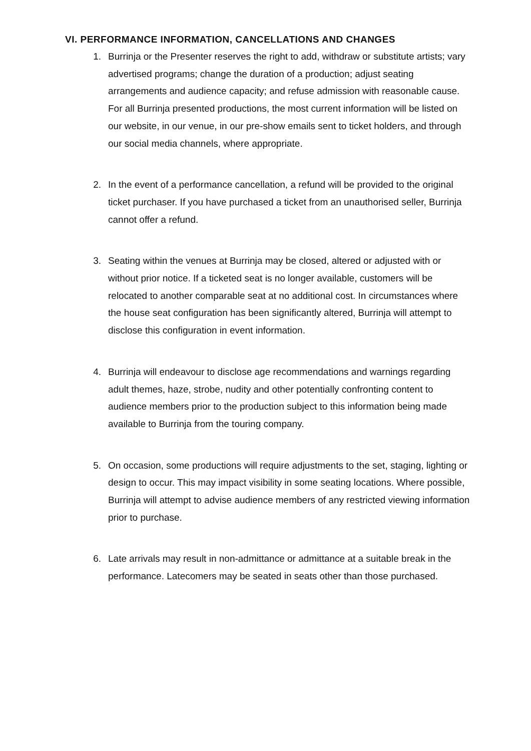VI. PERFORMANCE INFORMATION, CANCELLATIONS AND CHANGES
1. Burrinja or the Presenter reserves the right to add, withdraw or substitute artists; vary advertised programs; change the duration of a production; adjust seating arrangements and audience capacity; and refuse admission with reasonable cause. For all Burrinja presented productions, the most current information will be listed on our website, in our venue, in our pre-show emails sent to ticket holders, and through our social media channels, where appropriate.
2. In the event of a performance cancellation, a refund will be provided to the original ticket purchaser. If you have purchased a ticket from an unauthorised seller, Burrinja cannot offer a refund.
3. Seating within the venues at Burrinja may be closed, altered or adjusted with or without prior notice. If a ticketed seat is no longer available, customers will be relocated to another comparable seat at no additional cost. In circumstances where the house seat configuration has been significantly altered, Burrinja will attempt to disclose this configuration in event information.
4. Burrinja will endeavour to disclose age recommendations and warnings regarding adult themes, haze, strobe, nudity and other potentially confronting content to audience members prior to the production subject to this information being made available to Burrinja from the touring company.
5. On occasion, some productions will require adjustments to the set, staging, lighting or design to occur. This may impact visibility in some seating locations. Where possible, Burrinja will attempt to advise audience members of any restricted viewing information prior to purchase.
6. Late arrivals may result in non-admittance or admittance at a suitable break in the performance. Latecomers may be seated in seats other than those purchased.